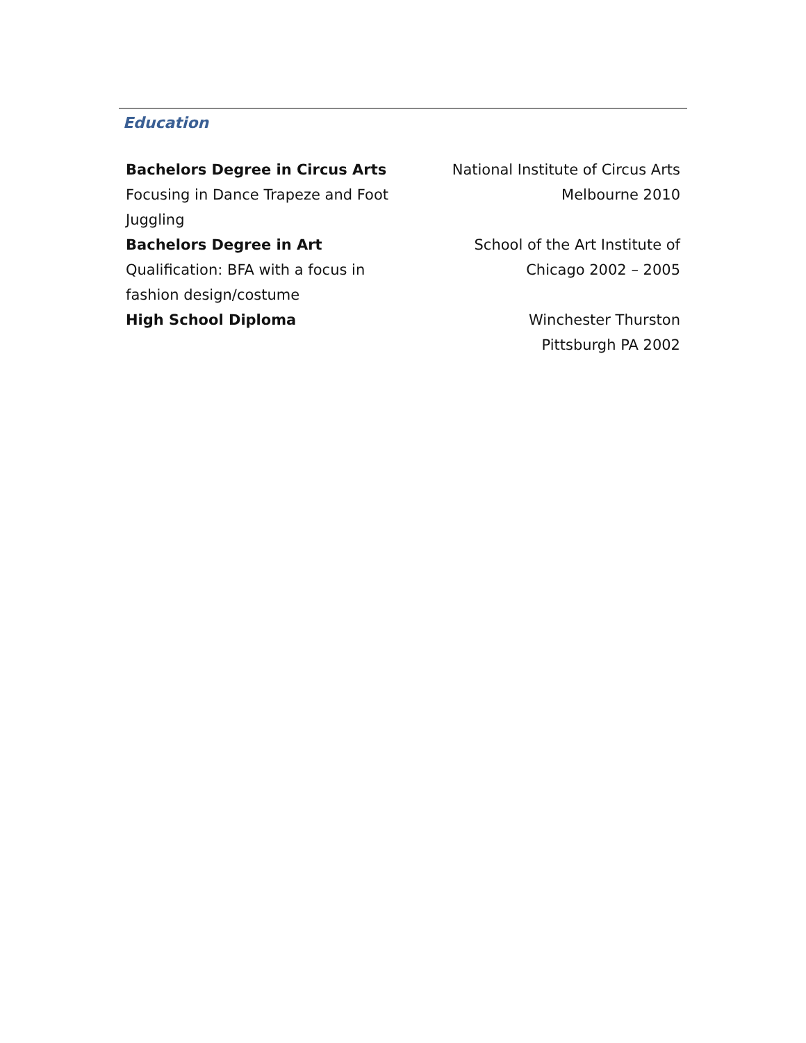Education
Bachelors Degree in Circus Arts
Focusing in Dance Trapeze and Foot Juggling
National Institute of Circus Arts
Melbourne 2010
Bachelors Degree in Art
Qualification: BFA with a focus in fashion design/costume
School of the Art Institute of
Chicago 2002 – 2005
High School Diploma Winchester Thurston
Pittsburgh PA 2002